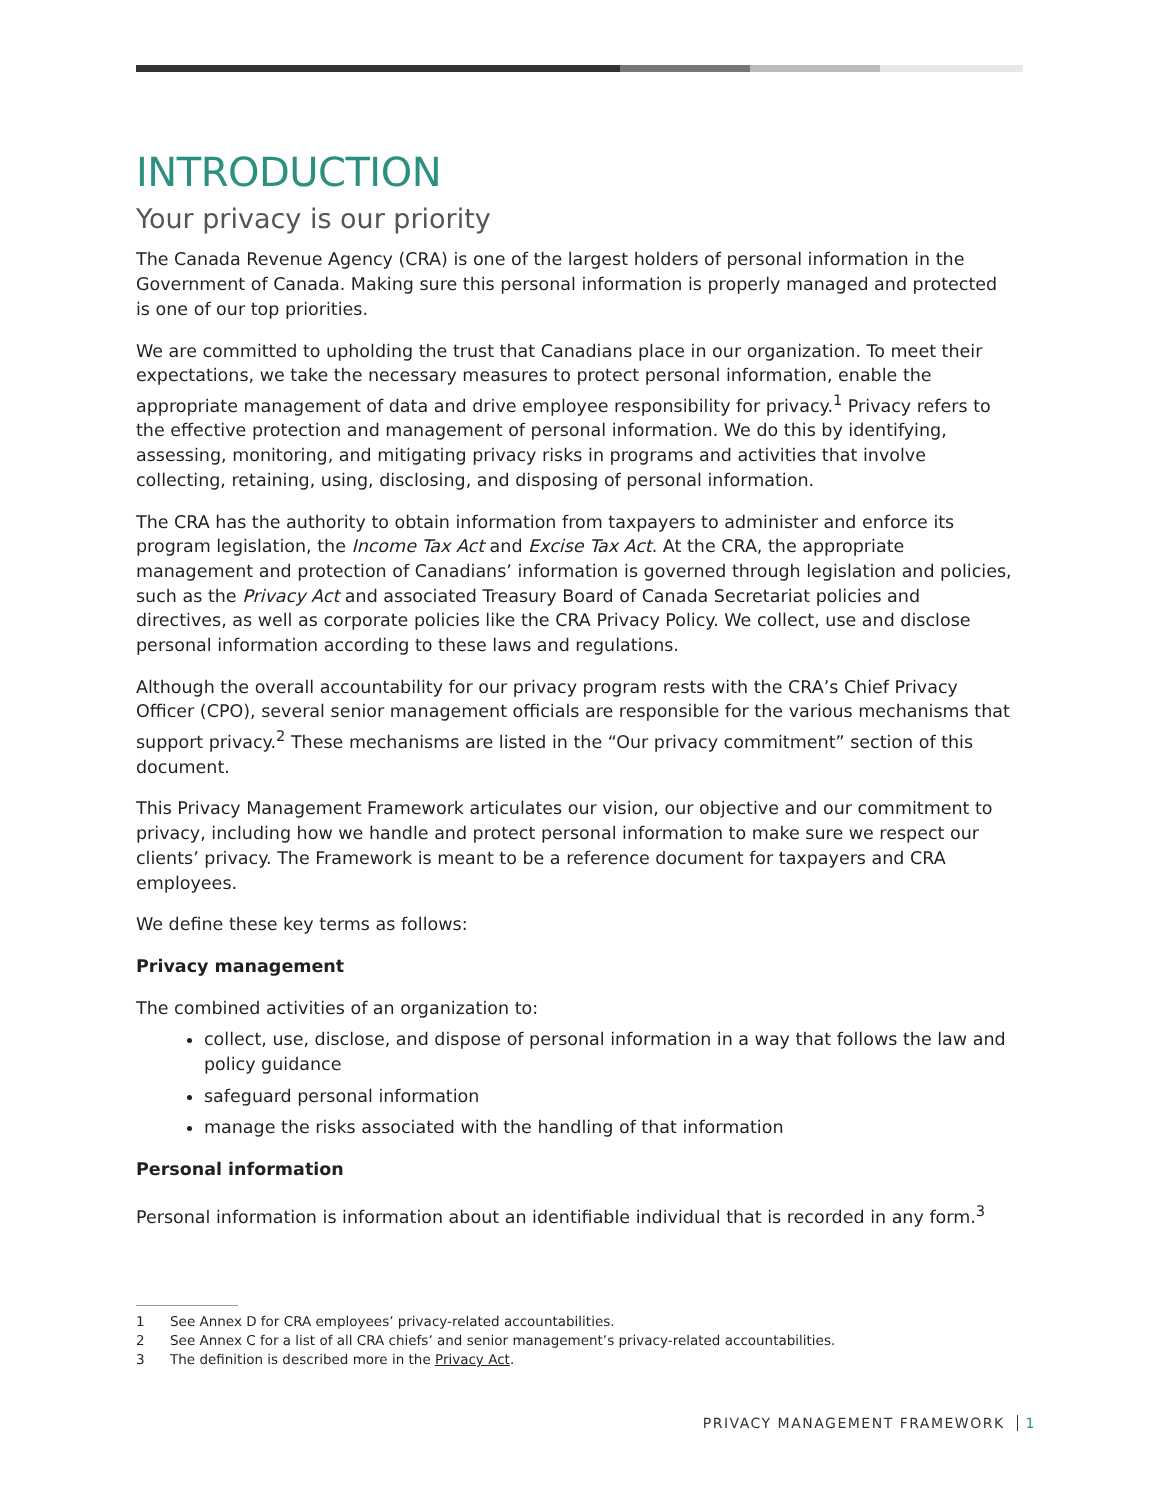INTRODUCTION
Your privacy is our priority
The Canada Revenue Agency (CRA) is one of the largest holders of personal information in the Government of Canada. Making sure this personal information is properly managed and protected is one of our top priorities.
We are committed to upholding the trust that Canadians place in our organization. To meet their expectations, we take the necessary measures to protect personal information, enable the appropriate management of data and drive employee responsibility for privacy.<sup>1</sup> Privacy refers to the effective protection and management of personal information. We do this by identifying, assessing, monitoring, and mitigating privacy risks in programs and activities that involve collecting, retaining, using, disclosing, and disposing of personal information.
The CRA has the authority to obtain information from taxpayers to administer and enforce its program legislation, the Income Tax Act and Excise Tax Act. At the CRA, the appropriate management and protection of Canadians’ information is governed through legislation and policies, such as the Privacy Act and associated Treasury Board of Canada Secretariat policies and directives, as well as corporate policies like the CRA Privacy Policy. We collect, use and disclose personal information according to these laws and regulations.
Although the overall accountability for our privacy program rests with the CRA’s Chief Privacy Officer (CPO), several senior management officials are responsible for the various mechanisms that support privacy.<sup>2</sup> These mechanisms are listed in the “Our privacy commitment” section of this document.
This Privacy Management Framework articulates our vision, our objective and our commitment to privacy, including how we handle and protect personal information to make sure we respect our clients’ privacy. The Framework is meant to be a reference document for taxpayers and CRA employees.
We define these key terms as follows:
Privacy management
The combined activities of an organization to:
collect, use, disclose, and dispose of personal information in a way that follows the law and policy guidance
safeguard personal information
manage the risks associated with the handling of that information
Personal information
Personal information is information about an identifiable individual that is recorded in any form.<sup>3</sup>
1 See Annex D for CRA employees’ privacy-related accountabilities.
2 See Annex C for a list of all CRA chiefs’ and senior management’s privacy-related accountabilities.
3 The definition is described more in the Privacy Act.
PRIVACY MANAGEMENT FRAMEWORK 1